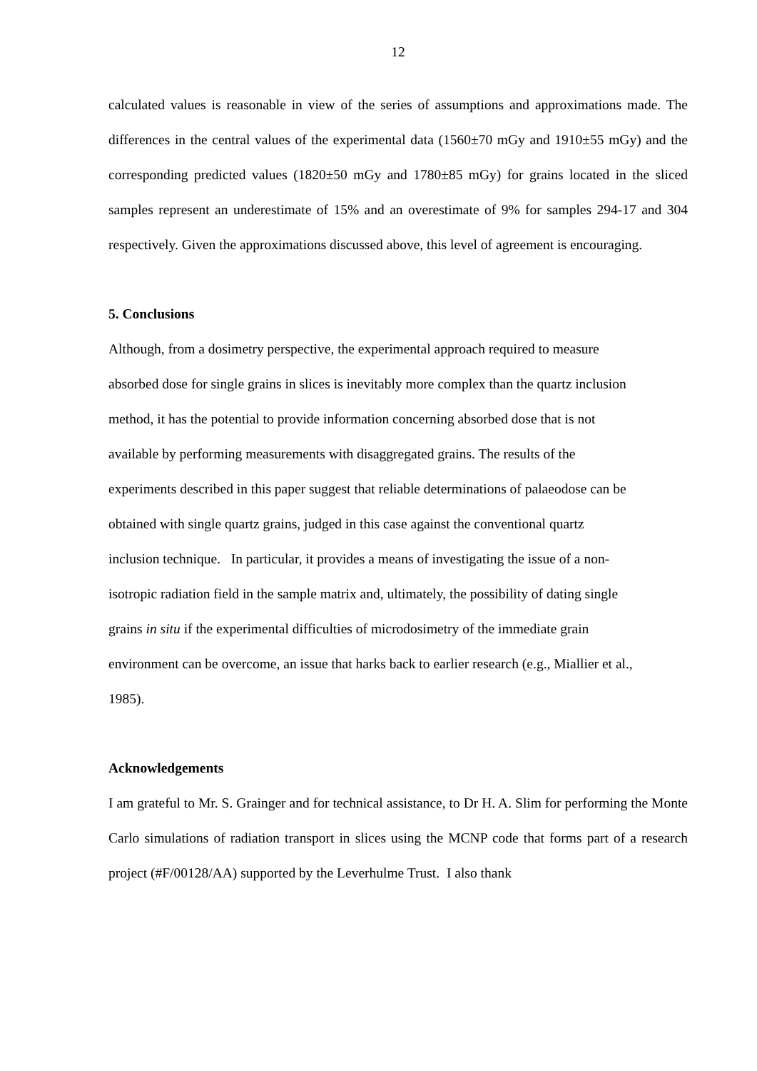12
calculated values is reasonable in view of the series of assumptions and approximations made. The differences in the central values of the experimental data (1560±70 mGy and 1910±55 mGy) and the corresponding predicted values (1820±50 mGy and 1780±85 mGy) for grains located in the sliced samples represent an underestimate of 15% and an overestimate of 9% for samples 294-17 and 304 respectively. Given the approximations discussed above, this level of agreement is encouraging.
5. Conclusions
Although, from a dosimetry perspective, the experimental approach required to measure
absorbed dose for single grains in slices is inevitably more complex than the quartz inclusion
method, it has the potential to provide information concerning absorbed dose that is not
available by performing measurements with disaggregated grains. The results of the
experiments described in this paper suggest that reliable determinations of palaeodose can be
obtained with single quartz grains, judged in this case against the conventional quartz
inclusion technique. In particular, it provides a means of investigating the issue of a non-
isotropic radiation field in the sample matrix and, ultimately, the possibility of dating single
grains in situ if the experimental difficulties of microdosimetry of the immediate grain
environment can be overcome, an issue that harks back to earlier research (e.g., Miallier et al.,
1985).
Acknowledgements
I am grateful to Mr. S. Grainger and for technical assistance, to Dr H. A. Slim for performing the Monte Carlo simulations of radiation transport in slices using the MCNP code that forms part of a research project (#F/00128/AA) supported by the Leverhulme Trust. I also thank